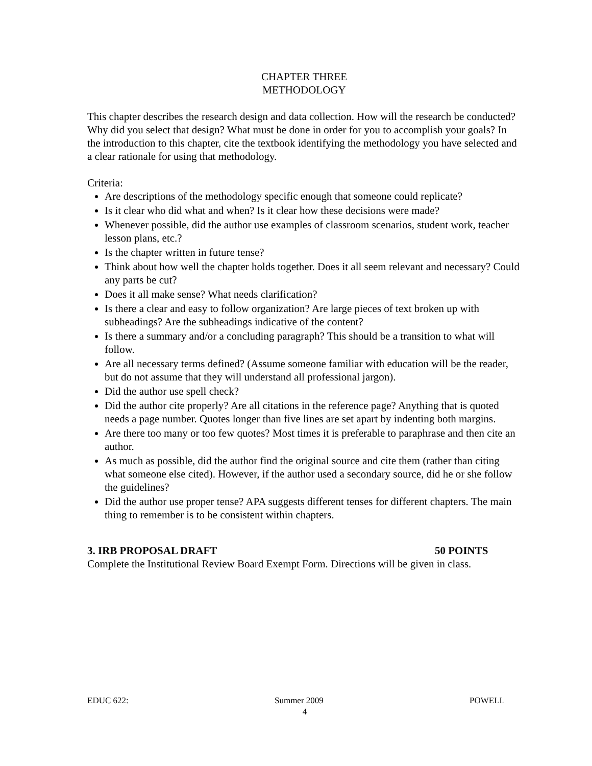CHAPTER THREE
METHODOLOGY
This chapter describes the research design and data collection. How will the research be conducted? Why did you select that design? What must be done in order for you to accomplish your goals? In the introduction to this chapter, cite the textbook identifying the methodology you have selected and a clear rationale for using that methodology.
Criteria:
Are descriptions of the methodology specific enough that someone could replicate?
Is it clear who did what and when? Is it clear how these decisions were made?
Whenever possible, did the author use examples of classroom scenarios, student work, teacher lesson plans, etc.?
Is the chapter written in future tense?
Think about how well the chapter holds together. Does it all seem relevant and necessary? Could any parts be cut?
Does it all make sense? What needs clarification?
Is there a clear and easy to follow organization? Are large pieces of text broken up with subheadings? Are the subheadings indicative of the content?
Is there a summary and/or a concluding paragraph? This should be a transition to what will follow.
Are all necessary terms defined? (Assume someone familiar with education will be the reader, but do not assume that they will understand all professional jargon).
Did the author use spell check?
Did the author cite properly? Are all citations in the reference page? Anything that is quoted needs a page number. Quotes longer than five lines are set apart by indenting both margins.
Are there too many or too few quotes? Most times it is preferable to paraphrase and then cite an author.
As much as possible, did the author find the original source and cite them (rather than citing what someone else cited). However, if the author used a secondary source, did he or she follow the guidelines?
Did the author use proper tense? APA suggests different tenses for different chapters. The main thing to remember is to be consistent within chapters.
3. IRB PROPOSAL DRAFT 50 POINTS
Complete the Institutional Review Board Exempt Form. Directions will be given in class.
EDUC 622: Summer 2009 POWELL
4